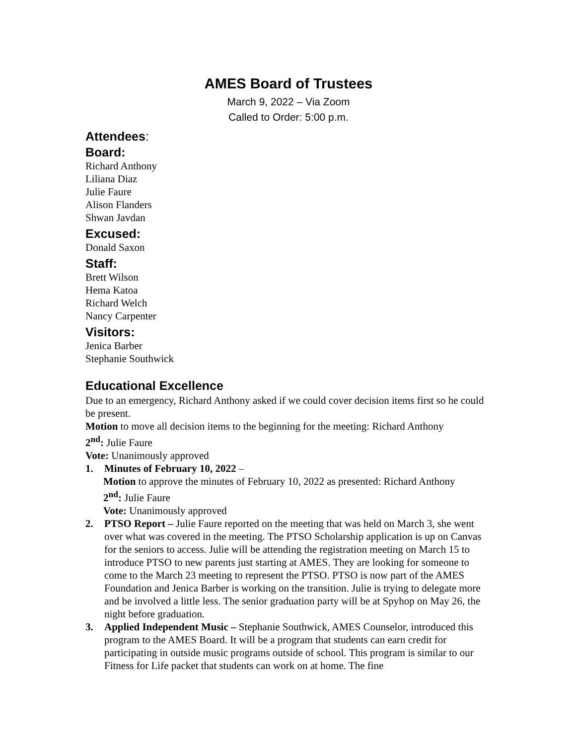AMES Board of Trustees
March 9, 2022 – Via Zoom
Called to Order: 5:00 p.m.
Attendees:
Board:
Richard Anthony
Liliana Diaz
Julie Faure
Alison Flanders
Shwan Javdan
Excused:
Donald Saxon
Staff:
Brett Wilson
Hema Katoa
Richard Welch
Nancy Carpenter
Visitors:
Jenica Barber
Stephanie Southwick
Educational Excellence
Due to an emergency, Richard Anthony asked if we could cover decision items first so he could be present.
Motion to move all decision items to the beginning for the meeting: Richard Anthony
2<sup>nd</sup>: Julie Faure
Vote: Unanimously approved
1. Minutes of February 10, 2022 –
Motion to approve the minutes of February 10, 2022 as presented: Richard Anthony
2<sup>nd</sup>: Julie Faure
Vote: Unanimously approved
2. PTSO Report – Julie Faure reported on the meeting that was held on March 3, she went over what was covered in the meeting. The PTSO Scholarship application is up on Canvas for the seniors to access. Julie will be attending the registration meeting on March 15 to introduce PTSO to new parents just starting at AMES. They are looking for someone to come to the March 23 meeting to represent the PTSO. PTSO is now part of the AMES Foundation and Jenica Barber is working on the transition. Julie is trying to delegate more and be involved a little less. The senior graduation party will be at Spyhop on May 26, the night before graduation.
3. Applied Independent Music – Stephanie Southwick, AMES Counselor, introduced this program to the AMES Board. It will be a program that students can earn credit for participating in outside music programs outside of school. This program is similar to our Fitness for Life packet that students can work on at home. The fine